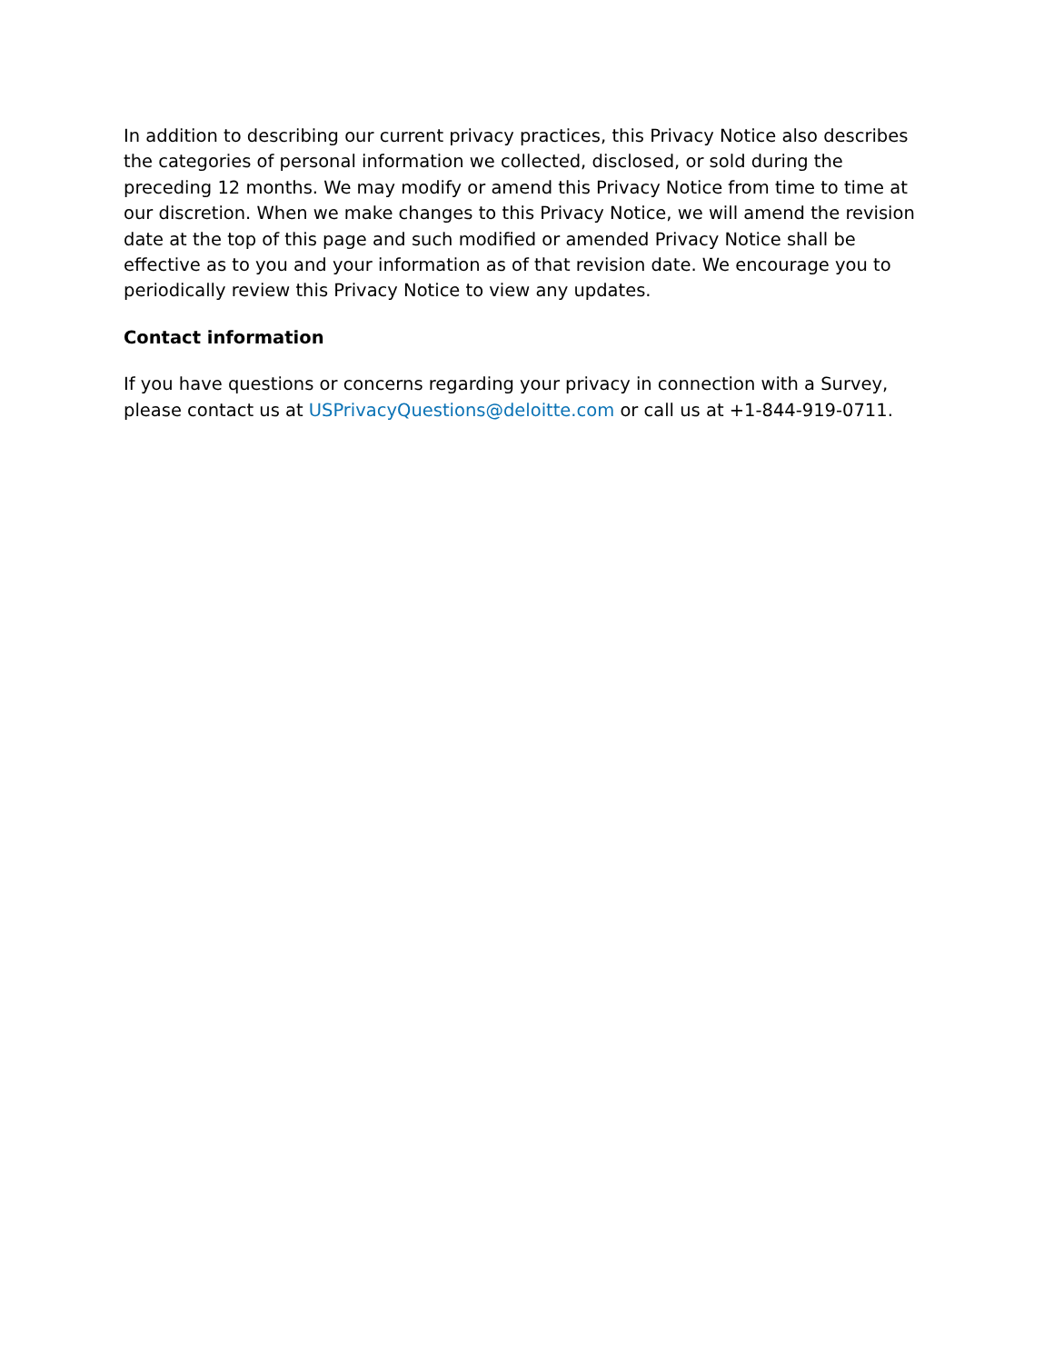In addition to describing our current privacy practices, this Privacy Notice also describes the categories of personal information we collected, disclosed, or sold during the preceding 12 months. We may modify or amend this Privacy Notice from time to time at our discretion. When we make changes to this Privacy Notice, we will amend the revision date at the top of this page and such modified or amended Privacy Notice shall be effective as to you and your information as of that revision date. We encourage you to periodically review this Privacy Notice to view any updates.
Contact information
If you have questions or concerns regarding your privacy in connection with a Survey, please contact us at USPrivacyQuestions@deloitte.com or call us at +1-844-919-0711.